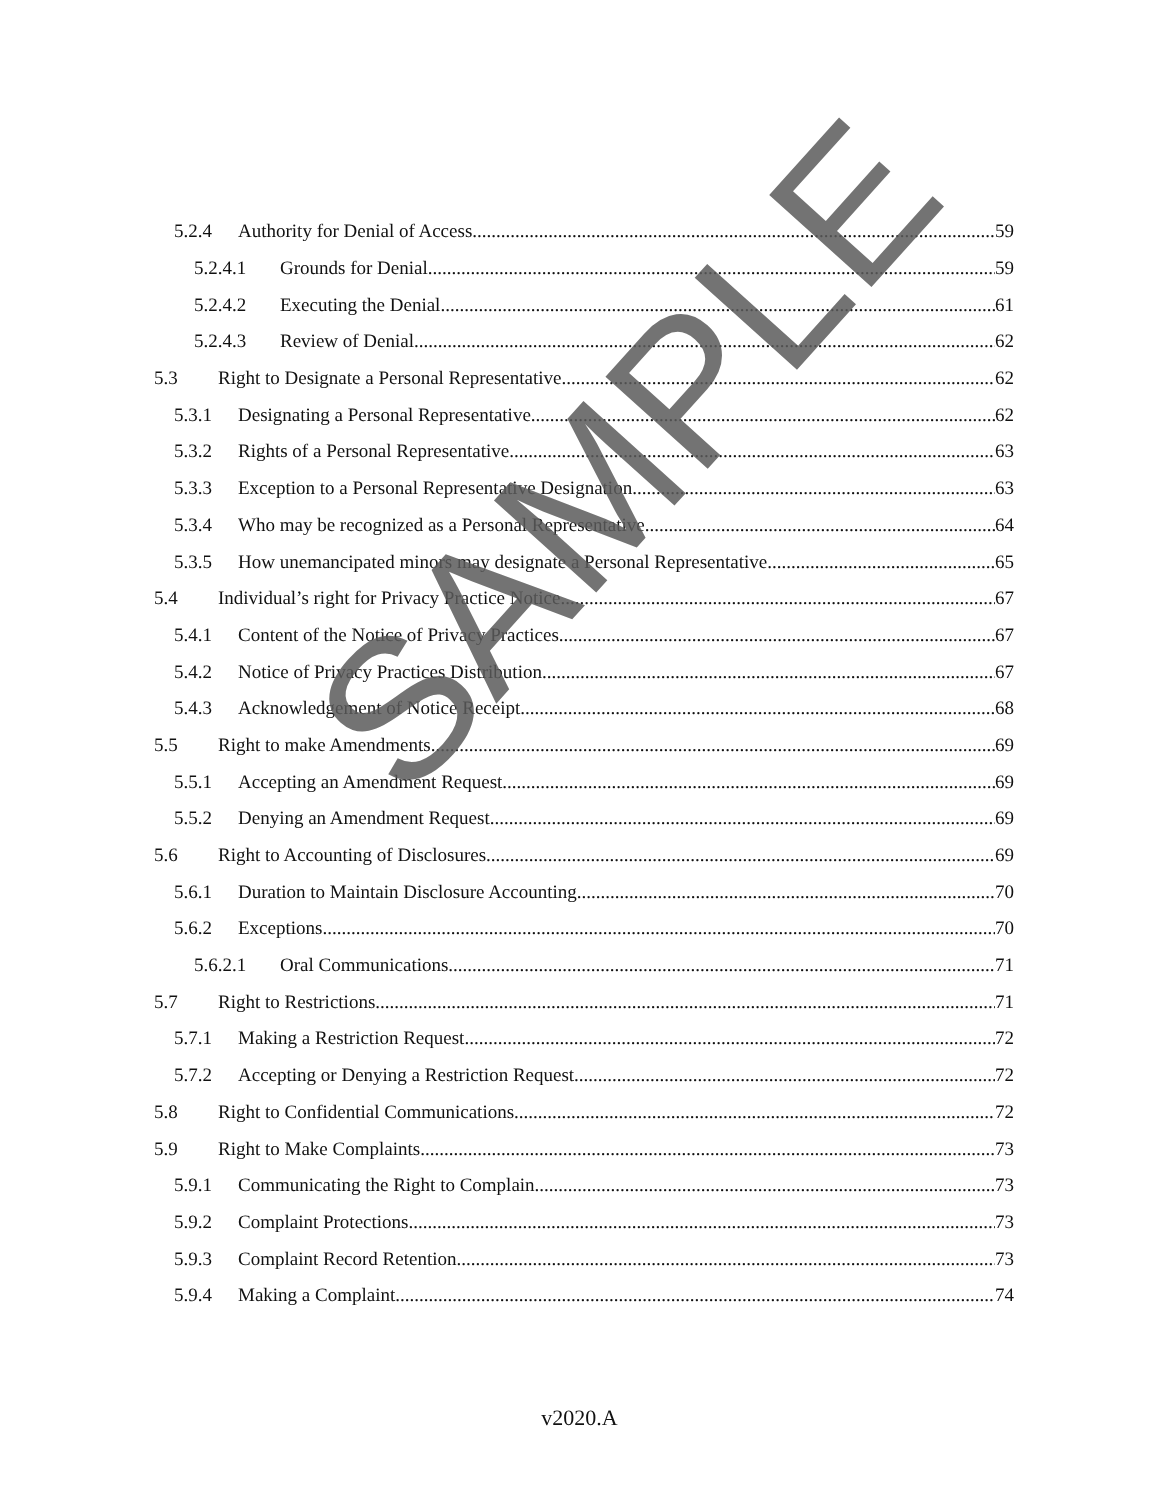5.2.4 Authority for Denial of Access 59
5.2.4.1 Grounds for Denial 59
5.2.4.2 Executing the Denial 61
5.2.4.3 Review of Denial 62
5.3 Right to Designate a Personal Representative 62
5.3.1 Designating a Personal Representative 62
5.3.2 Rights of a Personal Representative 63
5.3.3 Exception to a Personal Representative Designation 63
5.3.4 Who may be recognized as a Personal Representative 64
5.3.5 How unemancipated minors may designate a Personal Representative 65
5.4 Individual’s right for Privacy Practice Notice 67
5.4.1 Content of the Notice of Privacy Practices 67
5.4.2 Notice of Privacy Practices Distribution 67
5.4.3 Acknowledgement of Notice Receipt. 68
5.5 Right to make Amendments 69
5.5.1 Accepting an Amendment Request 69
5.5.2 Denying an Amendment Request 69
5.6 Right to Accounting of Disclosures 69
5.6.1 Duration to Maintain Disclosure Accounting 70
5.6.2 Exceptions 70
5.6.2.1 Oral Communications 71
5.7 Right to Restrictions 71
5.7.1 Making a Restriction Request 72
5.7.2 Accepting or Denying a Restriction Request 72
5.8 Right to Confidential Communications 72
5.9 Right to Make Complaints 73
5.9.1 Communicating the Right to Complain 73
5.9.2 Complaint Protections 73
5.9.3 Complaint Record Retention 73
5.9.4 Making a Complaint 74
v2020.A
SAMPLE